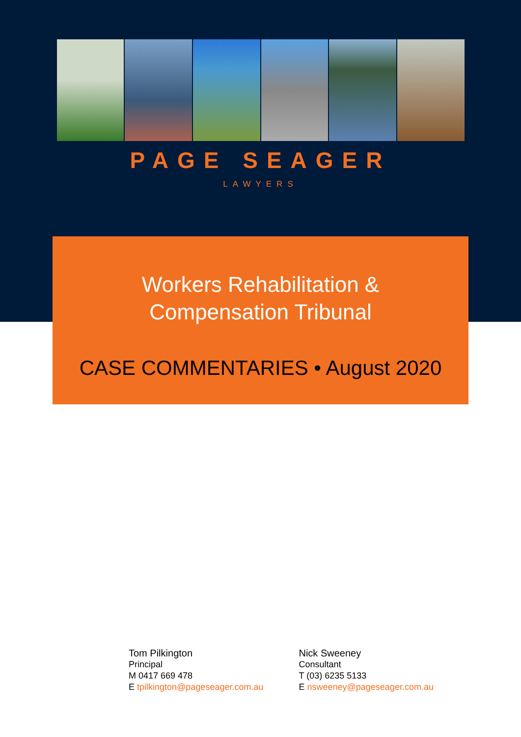PAGE SEAGER
LAWYERS
Workers Rehabilitation &
Compensation Tribunal
CASE COMMENTARIES • August 2020
Tom Pilkington
Principal
M 0417 669 478
E tpilkington@pageseager.com.au
Nick Sweeney
Consultant
T (03) 6235 5133
E nsweeney@pageseager.com.au